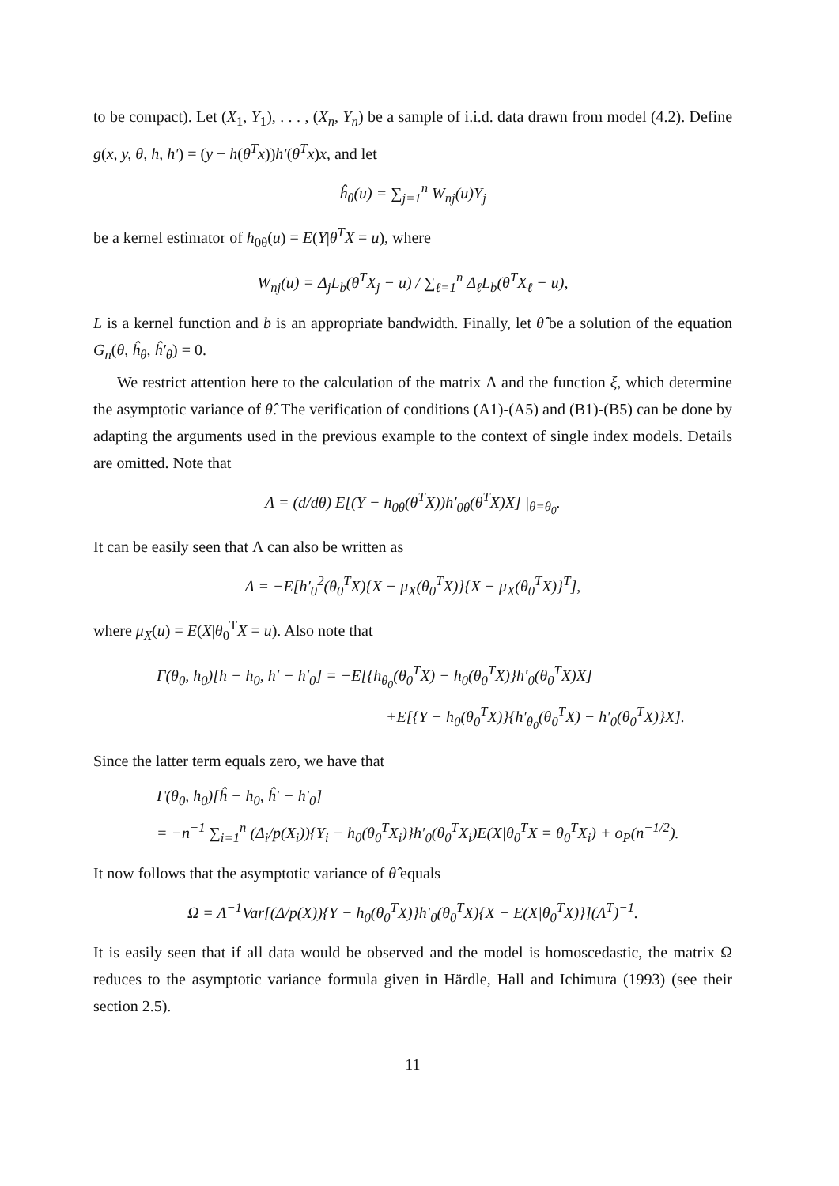to be compact). Let (X<sub>1</sub>, Y<sub>1</sub>), . . . , (X<sub>n</sub>, Y<sub>n</sub>) be a sample of i.i.d. data drawn from model (4.2). Define g(x, y, θ, h, h′) = (y − h(θ<sup>T</sup>x))h′(θ<sup>T</sup>x)x, and let
ĥ<sub>θ</sub>(u) = ∑<sub>j=1</sub><sup>n</sup> W<sub>nj</sub>(u)Y<sub>j</sub>
be a kernel estimator of h<sub>0θ</sub>(u) = E(Y|θ<sup>T</sup>X = u), where
W<sub>nj</sub>(u) = Δ<sub>j</sub>L<sub>b</sub>(θ<sup>T</sup>X<sub>j</sub> − u) / ∑<sub>ℓ=1</sub><sup>n</sup> Δ<sub>ℓ</sub>L<sub>b</sub>(θ<sup>T</sup>X<sub>ℓ</sub> − u),
L is a kernel function and b is an appropriate bandwidth. Finally, let θ̂ be a solution of the equation G<sub>n</sub>(θ, ĥ<sub>θ</sub>, ĥ′<sub>θ</sub>) = 0.
We restrict attention here to the calculation of the matrix Λ and the function ξ, which determine the asymptotic variance of θ̂. The verification of conditions (A1)-(A5) and (B1)-(B5) can be done by adapting the arguments used in the previous example to the context of single index models. Details are omitted. Note that
Λ = (d/dθ) E[(Y − h<sub>0θ</sub>(θ<sup>T</sup>X))h′<sub>0θ</sub>(θ<sup>T</sup>X)X] |<sub>θ=θ<sub>0</sub></sub>.
It can be easily seen that Λ can also be written as
Λ = −E[h′<sub>0</sub><sup>2</sup>(θ<sub>0</sub><sup>T</sup>X){X − μ<sub>X</sub>(θ<sub>0</sub><sup>T</sup>X)}{X − μ<sub>X</sub>(θ<sub>0</sub><sup>T</sup>X)}<sup>T</sup>],
where μ<sub>X</sub>(u) = E(X|θ<sub>0</sub><sup>T</sup>X = u). Also note that
Γ(θ<sub>0</sub>, h<sub>0</sub>)[h − h<sub>0</sub>, h′ − h′<sub>0</sub>] = −E[{h<sub>θ<sub>0</sub></sub>(θ<sub>0</sub><sup>T</sup>X) − h<sub>0</sub>(θ<sub>0</sub><sup>T</sup>X)}h′<sub>0</sub>(θ<sub>0</sub><sup>T</sup>X)X]
+E[{Y − h<sub>0</sub>(θ<sub>0</sub><sup>T</sup>X)}{h′<sub>θ<sub>0</sub></sub>(θ<sub>0</sub><sup>T</sup>X) − h′<sub>0</sub>(θ<sub>0</sub><sup>T</sup>X)}X].
Since the latter term equals zero, we have that
Γ(θ<sub>0</sub>, h<sub>0</sub>)[ĥ − h<sub>0</sub>, ĥ′ − h′<sub>0</sub>]
= −n<sup>−1</sup> ∑<sub>i=1</sub><sup>n</sup> (Δ<sub>i</sub>/p(X<sub>i</sub>)){Y<sub>i</sub> − h<sub>0</sub>(θ<sub>0</sub><sup>T</sup>X<sub>i</sub>)}h′<sub>0</sub>(θ<sub>0</sub><sup>T</sup>X<sub>i</sub>)E(X|θ<sub>0</sub><sup>T</sup>X = θ<sub>0</sub><sup>T</sup>X<sub>i</sub>) + o<sub>P</sub>(n<sup>−1/2</sup>).
It now follows that the asymptotic variance of θ̂ equals
Ω = Λ<sup>−1</sup>Var[(Δ/p(X)){Y − h<sub>0</sub>(θ<sub>0</sub><sup>T</sup>X)}h′<sub>0</sub>(θ<sub>0</sub><sup>T</sup>X){X − E(X|θ<sub>0</sub><sup>T</sup>X)}](Λ<sup>T</sup>)<sup>−1</sup>.
It is easily seen that if all data would be observed and the model is homoscedastic, the matrix Ω reduces to the asymptotic variance formula given in Härdle, Hall and Ichimura (1993) (see their section 2.5).
11